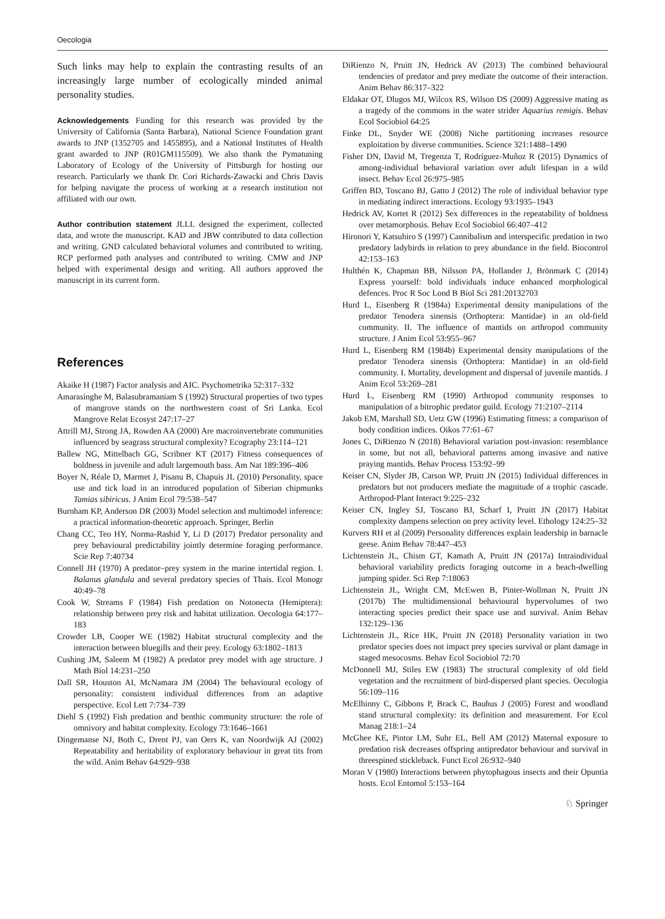Oecologia
Such links may help to explain the contrasting results of an increasingly large number of ecologically minded animal personality studies.
Acknowledgements Funding for this research was provided by the University of California (Santa Barbara), National Science Foundation grant awards to JNP (1352705 and 1455895), and a National Institutes of Health grant awarded to JNP (R01GM115509). We also thank the Pymatuning Laboratory of Ecology of the University of Pittsburgh for hosting our research. Particularly we thank Dr. Cori Richards-Zawacki and Chris Davis for helping navigate the process of working at a research institution not affiliated with our own.
Author contribution statement JLLL designed the experiment, collected data, and wrote the manuscript. KAD and JBW contributed to data collection and writing. GND calculated behavioral volumes and contributed to writing. RCP performed path analyses and contributed to writing. CMW and JNP helped with experimental design and writing. All authors approved the manuscript in its current form.
References
Akaike H (1987) Factor analysis and AIC. Psychometrika 52:317–332
Amarasinghe M, Balasubramaniam S (1992) Structural properties of two types of mangrove stands on the northwestern coast of Sri Lanka. Ecol Mangrove Relat Ecosyst 247:17–27
Attrill MJ, Strong JA, Rowden AA (2000) Are macroinvertebrate communities influenced by seagrass structural complexity? Ecography 23:114–121
Ballew NG, Mittelbach GG, Scribner KT (2017) Fitness consequences of boldness in juvenile and adult largemouth bass. Am Nat 189:396–406
Boyer N, Réale D, Marmet J, Pisanu B, Chapuis JL (2010) Personality, space use and tick load in an introduced population of Siberian chipmunks Tamias sibiricus. J Anim Ecol 79:538–547
Burnham KP, Anderson DR (2003) Model selection and multimodel inference: a practical information-theoretic approach. Springer, Berlin
Chang CC, Teo HY, Norma-Rashid Y, Li D (2017) Predator personality and prey behavioural predictability jointly determine foraging performance. Scie Rep 7:40734
Connell JH (1970) A predator–prey system in the marine intertidal region. I. Balanus glandula and several predatory species of Thais. Ecol Monogr 40:49–78
Cook W, Streams F (1984) Fish predation on Notonecta (Hemiptera): relationship between prey risk and habitat utilization. Oecologia 64:177–183
Crowder LB, Cooper WE (1982) Habitat structural complexity and the interaction between bluegills and their prey. Ecology 63:1802–1813
Cushing JM, Saleem M (1982) A predator prey model with age structure. J Math Biol 14:231–250
Dall SR, Houston AI, McNamara JM (2004) The behavioural ecology of personality: consistent individual differences from an adaptive perspective. Ecol Lett 7:734–739
Diehl S (1992) Fish predation and benthic community structure: the role of omnivory and habitat complexity. Ecology 73:1646–1661
Dingemanse NJ, Both C, Drent PJ, van Oers K, van Noordwijk AJ (2002) Repeatability and heritability of exploratory behaviour in great tits from the wild. Anim Behav 64:929–938
DiRienzo N, Pruitt JN, Hedrick AV (2013) The combined behavioural tendencies of predator and prey mediate the outcome of their interaction. Anim Behav 86:317–322
Eldakar OT, Dlugos MJ, Wilcox RS, Wilson DS (2009) Aggressive mating as a tragedy of the commons in the water strider Aquarius remigis. Behav Ecol Sociobiol 64:25
Finke DL, Snyder WE (2008) Niche partitioning increases resource exploitation by diverse communities. Science 321:1488–1490
Fisher DN, David M, Tregenza T, Rodríguez-Muñoz R (2015) Dynamics of among-individual behavioral variation over adult lifespan in a wild insect. Behav Ecol 26:975–985
Griffen BD, Toscano BJ, Gatto J (2012) The role of individual behavior type in mediating indirect interactions. Ecology 93:1935–1943
Hedrick AV, Kortet R (2012) Sex differences in the repeatability of boldness over metamorphosis. Behav Ecol Sociobiol 66:407–412
Hironori Y, Katsuhiro S (1997) Cannibalism and interspecific predation in two predatory ladybirds in relation to prey abundance in the field. Biocontrol 42:153–163
Hulthén K, Chapman BB, Nilsson PA, Hollander J, Brönmark C (2014) Express yourself: bold individuals induce enhanced morphological defences. Proc R Soc Lond B Biol Sci 281:20132703
Hurd L, Eisenberg R (1984a) Experimental density manipulations of the predator Tenodera sinensis (Orthoptera: Mantidae) in an old-field community. II. The influence of mantids on arthropod community structure. J Anim Ecol 53:955–967
Hurd L, Eisenberg RM (1984b) Experimental density manipulations of the predator Tenodera sinensis (Orthoptera: Mantidae) in an old-field community. I. Mortality, development and dispersal of juvenile mantids. J Anim Ecol 53:269–281
Hurd L, Eisenberg RM (1990) Arthropod community responses to manipulation of a bitrophic predator guild. Ecology 71:2107–2114
Jakob EM, Marshall SD, Uetz GW (1996) Estimating fitness: a comparison of body condition indices. Oikos 77:61–67
Jones C, DiRienzo N (2018) Behavioral variation post-invasion: resemblance in some, but not all, behavioral patterns among invasive and native praying mantids. Behav Process 153:92–99
Keiser CN, Slyder JB, Carson WP, Pruitt JN (2015) Individual differences in predators but not producers mediate the magnitude of a trophic cascade. Arthropod-Plant Interact 9:225–232
Keiser CN, Ingley SJ, Toscano BJ, Scharf I, Pruitt JN (2017) Habitat complexity dampens selection on prey activity level. Ethology 124:25–32
Kurvers RH et al (2009) Personality differences explain leadership in barnacle geese. Anim Behav 78:447–453
Lichtenstein JL, Chism GT, Kamath A, Pruitt JN (2017a) Intraindividual behavioral variability predicts foraging outcome in a beach-dwelling jumping spider. Sci Rep 7:18063
Lichtenstein JL, Wright CM, McEwen B, Pinter-Wollman N, Pruitt JN (2017b) The multidimensional behavioural hypervolumes of two interacting species predict their space use and survival. Anim Behav 132:129–136
Lichtenstein JL, Rice HK, Pruitt JN (2018) Personality variation in two predator species does not impact prey species survival or plant damage in staged mesocosms. Behav Ecol Sociobiol 72:70
McDonnell MJ, Stiles EW (1983) The structural complexity of old field vegetation and the recruitment of bird-dispersed plant species. Oecologia 56:109–116
McElhinny C, Gibbons P, Brack C, Bauhus J (2005) Forest and woodland stand structural complexity: its definition and measurement. For Ecol Manag 218:1–24
McGhee KE, Pintor LM, Suhr EL, Bell AM (2012) Maternal exposure to predation risk decreases offspring antipredator behaviour and survival in threespined stickleback. Funct Ecol 26:932–940
Moran V (1980) Interactions between phytophagous insects and their Opuntia hosts. Ecol Entomol 5:153–164
♘ Springer